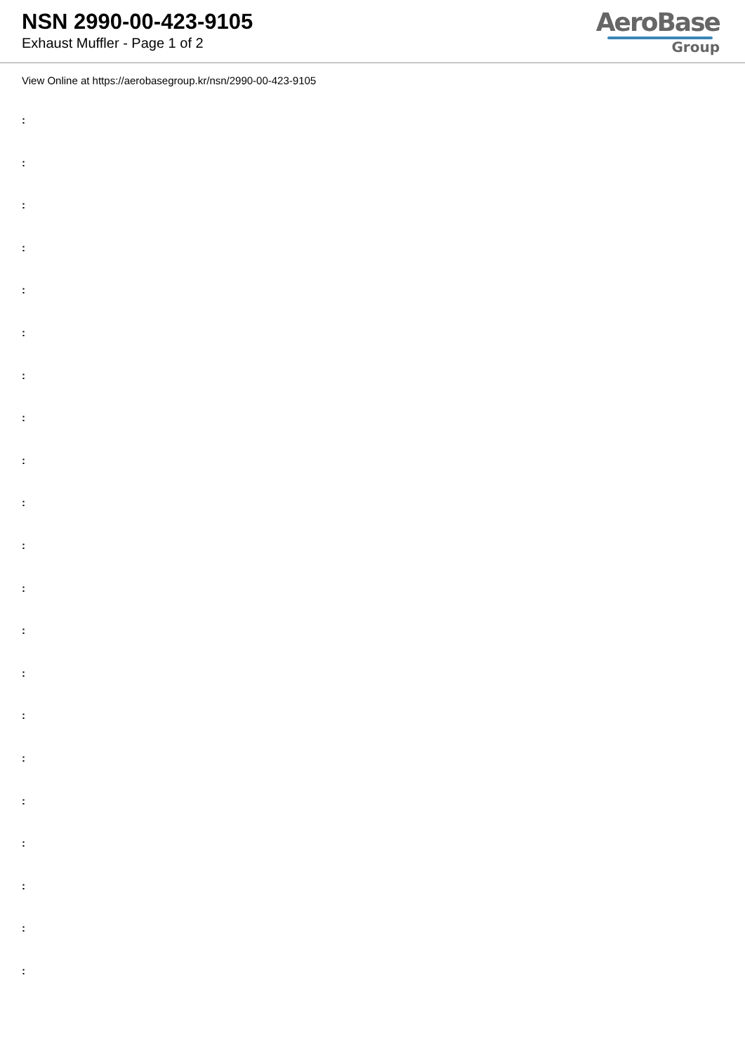NSN 2990-00-423-9105
Exhaust Muffler - Page 1 of 2
AeroBase
Group
View Online at https://aerobasegroup.kr/nsn/2990-00-423-9105
:
:
:
:
:
:
:
:
:
:
:
:
:
:
:
:
:
:
:
:
: